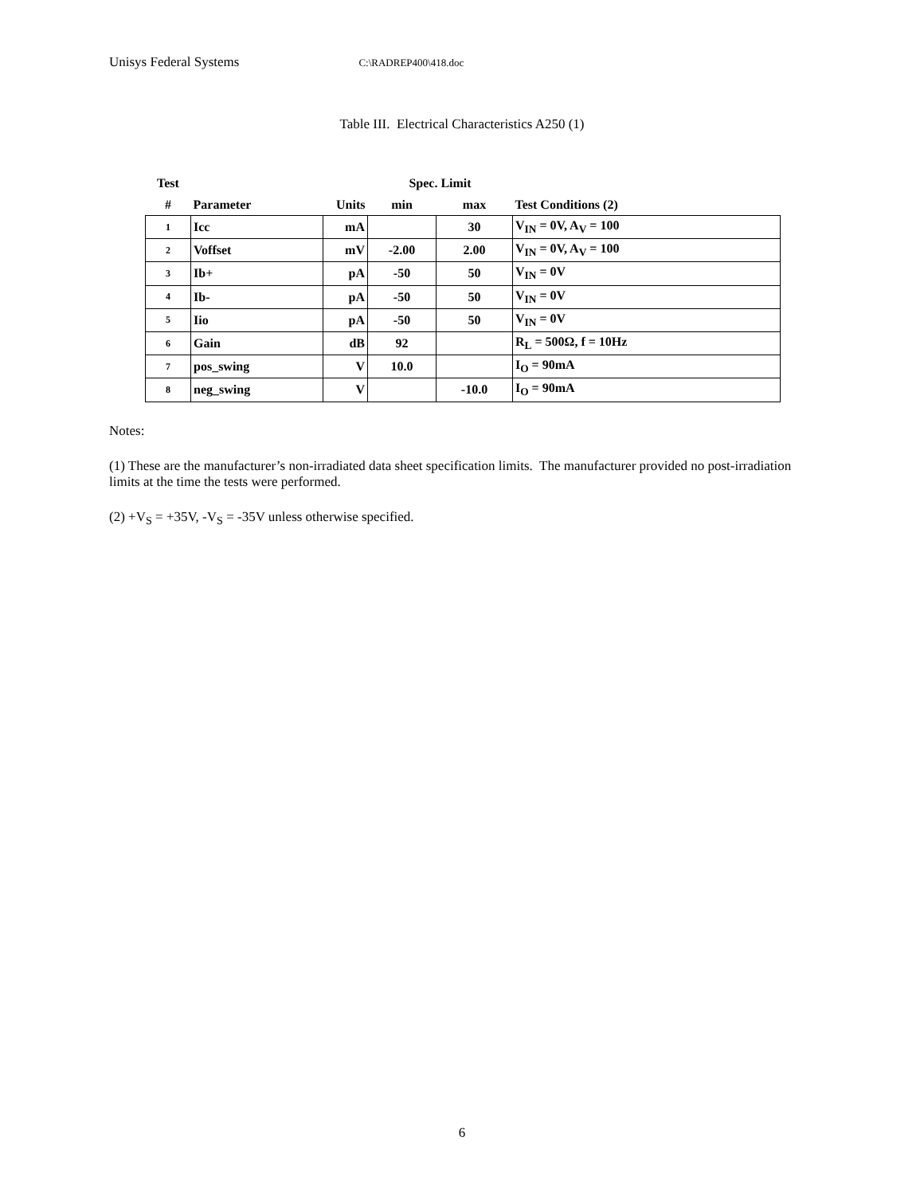Unisys Federal Systems C:\RADREP400\418.doc
Table III. Electrical Characteristics A250 (1)
| Test | | | Spec. Limit | | |
| --- | --- | --- | --- | --- | --- |
| # | Parameter | Units | min | max | Test Conditions (2) |
| 1 | Icc | mA | | 30 | V<sub>IN</sub> = 0V, A<sub>V</sub> = 100 |
| 2 | Voffset | mV | -2.00 | 2.00 | V<sub>IN</sub> = 0V, A<sub>V</sub> = 100 |
| 3 | Ib+ | pA | -50 | 50 | V<sub>IN</sub> = 0V |
| 4 | Ib- | pA | -50 | 50 | V<sub>IN</sub> = 0V |
| 5 | Iio | pA | -50 | 50 | V<sub>IN</sub> = 0V |
| 6 | Gain | dB | 92 | | R<sub>L</sub> = 500Ω, f = 10Hz |
| 7 | pos_swing | V | 10.0 | | I<sub>O</sub> = 90mA |
| 8 | neg_swing | V | | -10.0 | I<sub>O</sub> = 90mA |
Notes:
(1) These are the manufacturer’s non-irradiated data sheet specification limits. The manufacturer provided no post-irradiation limits at the time the tests were performed.
(2) +V<sub>S</sub> = +35V, -V<sub>S</sub> = -35V unless otherwise specified.
6